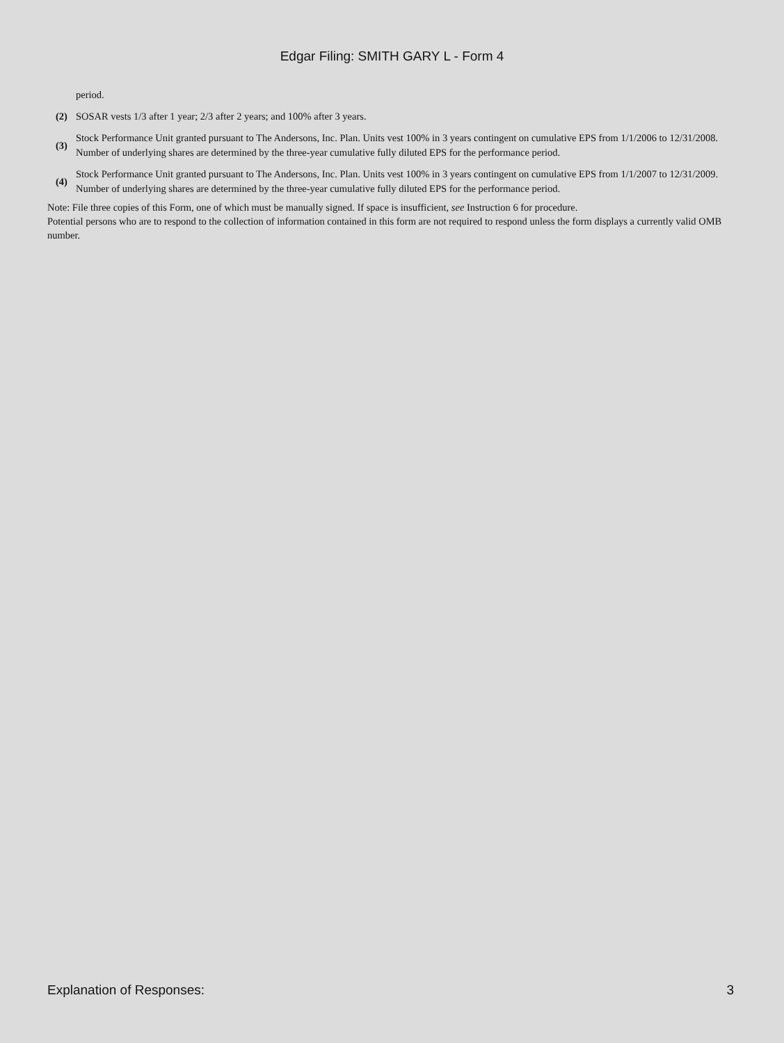Edgar Filing: SMITH GARY L - Form 4
| | period. |
| (2) | SOSAR vests 1/3 after 1 year; 2/3 after 2 years; and 100% after 3 years. |
| (3) | Stock Performance Unit granted pursuant to The Andersons, Inc. Plan. Units vest 100% in 3 years contingent on cumulative EPS from 1/1/2006 to 12/31/2008. Number of underlying shares are determined by the three-year cumulative fully diluted EPS for the performance period. |
| (4) | Stock Performance Unit granted pursuant to The Andersons, Inc. Plan. Units vest 100% in 3 years contingent on cumulative EPS from 1/1/2007 to 12/31/2009. Number of underlying shares are determined by the three-year cumulative fully diluted EPS for the performance period. |
Note: File three copies of this Form, one of which must be manually signed. If space is insufficient, see Instruction 6 for procedure.
Potential persons who are to respond to the collection of information contained in this form are not required to respond unless the form displays a currently valid OMB number.
Explanation of Responses: 3